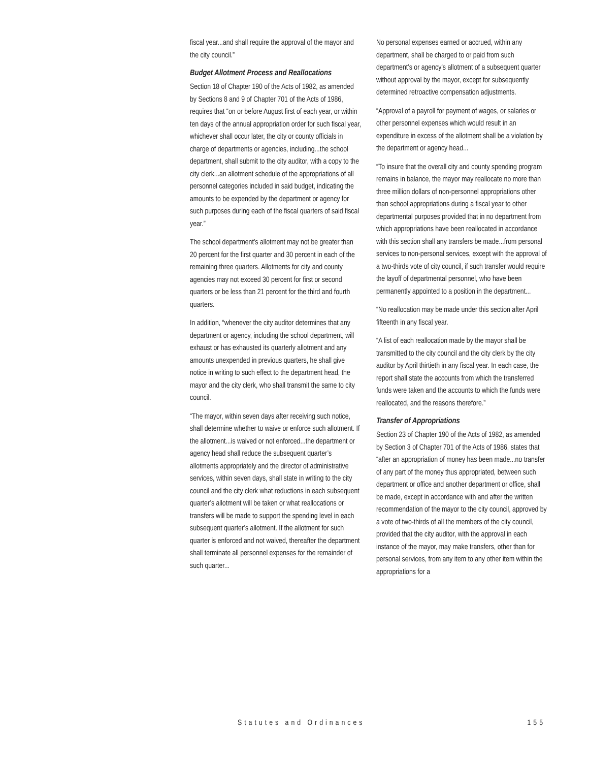fiscal year...and shall require the approval of the mayor and the city council.”
Budget Allotment Process and Reallocations
Section 18 of Chapter 190 of the Acts of 1982, as amended by Sections 8 and 9 of Chapter 701 of the Acts of 1986, requires that “on or before August first of each year, or within ten days of the annual appropriation order for such fiscal year, whichever shall occur later, the city or county officials in charge of departments or agencies, including...the school department, shall submit to the city auditor, with a copy to the city clerk...an allotment schedule of the appropriations of all personnel categories included in said budget, indicating the amounts to be expended by the department or agency for such purposes during each of the fiscal quarters of said fiscal year.”
The school department’s allotment may not be greater than 20 percent for the first quarter and 30 percent in each of the remaining three quarters. Allotments for city and county agencies may not exceed 30 percent for first or second quarters or be less than 21 percent for the third and fourth quarters.
In addition, “whenever the city auditor determines that any department or agency, including the school department, will exhaust or has exhausted its quarterly allotment and any amounts unexpended in previous quarters, he shall give notice in writing to such effect to the department head, the mayor and the city clerk, who shall transmit the same to city council.
“The mayor, within seven days after receiving such notice, shall determine whether to waive or enforce such allotment. If the allotment...is waived or not enforced...the department or agency head shall reduce the subsequent quarter’s allotments appropriately and the director of administrative services, within seven days, shall state in writing to the city council and the city clerk what reductions in each subsequent quarter’s allotment will be taken or what reallocations or transfers will be made to support the spending level in each subsequent quarter’s allotment. If the allotment for such quarter is enforced and not waived, thereafter the department shall terminate all personnel expenses for the remainder of such quarter...
No personal expenses earned or accrued, within any department, shall be charged to or paid from such department’s or agency’s allotment of a subsequent quarter without approval by the mayor, except for subsequently determined retroactive compensation adjustments.
“Approval of a payroll for payment of wages, or salaries or other personnel expenses which would result in an expenditure in excess of the allotment shall be a violation by the department or agency head...
“To insure that the overall city and county spending program remains in balance, the mayor may reallocate no more than three million dollars of non-personnel appropriations other than school appropriations during a fiscal year to other departmental purposes provided that in no department from which appropriations have been reallocated in accordance with this section shall any transfers be made...from personal services to non-personal services, except with the approval of a two-thirds vote of city council, if such transfer would require the layoff of departmental personnel, who have been permanently appointed to a position in the department...
“No reallocation may be made under this section after April fifteenth in any fiscal year.
“A list of each reallocation made by the mayor shall be transmitted to the city council and the city clerk by the city auditor by April thirtieth in any fiscal year. In each case, the report shall state the accounts from which the transferred funds were taken and the accounts to which the funds were reallocated, and the reasons therefore.”
Transfer of Appropriations
Section 23 of Chapter 190 of the Acts of 1982, as amended by Section 3 of Chapter 701 of the Acts of 1986, states that “after an appropriation of money has been made...no transfer of any part of the money thus appropriated, between such department or office and another department or office, shall be made, except in accordance with and after the written recommendation of the mayor to the city council, approved by a vote of two-thirds of all the members of the city council, provided that the city auditor, with the approval in each instance of the mayor, may make transfers, other than for personal services, from any item to any other item within the appropriations for a
Statutes and Ordinances 155